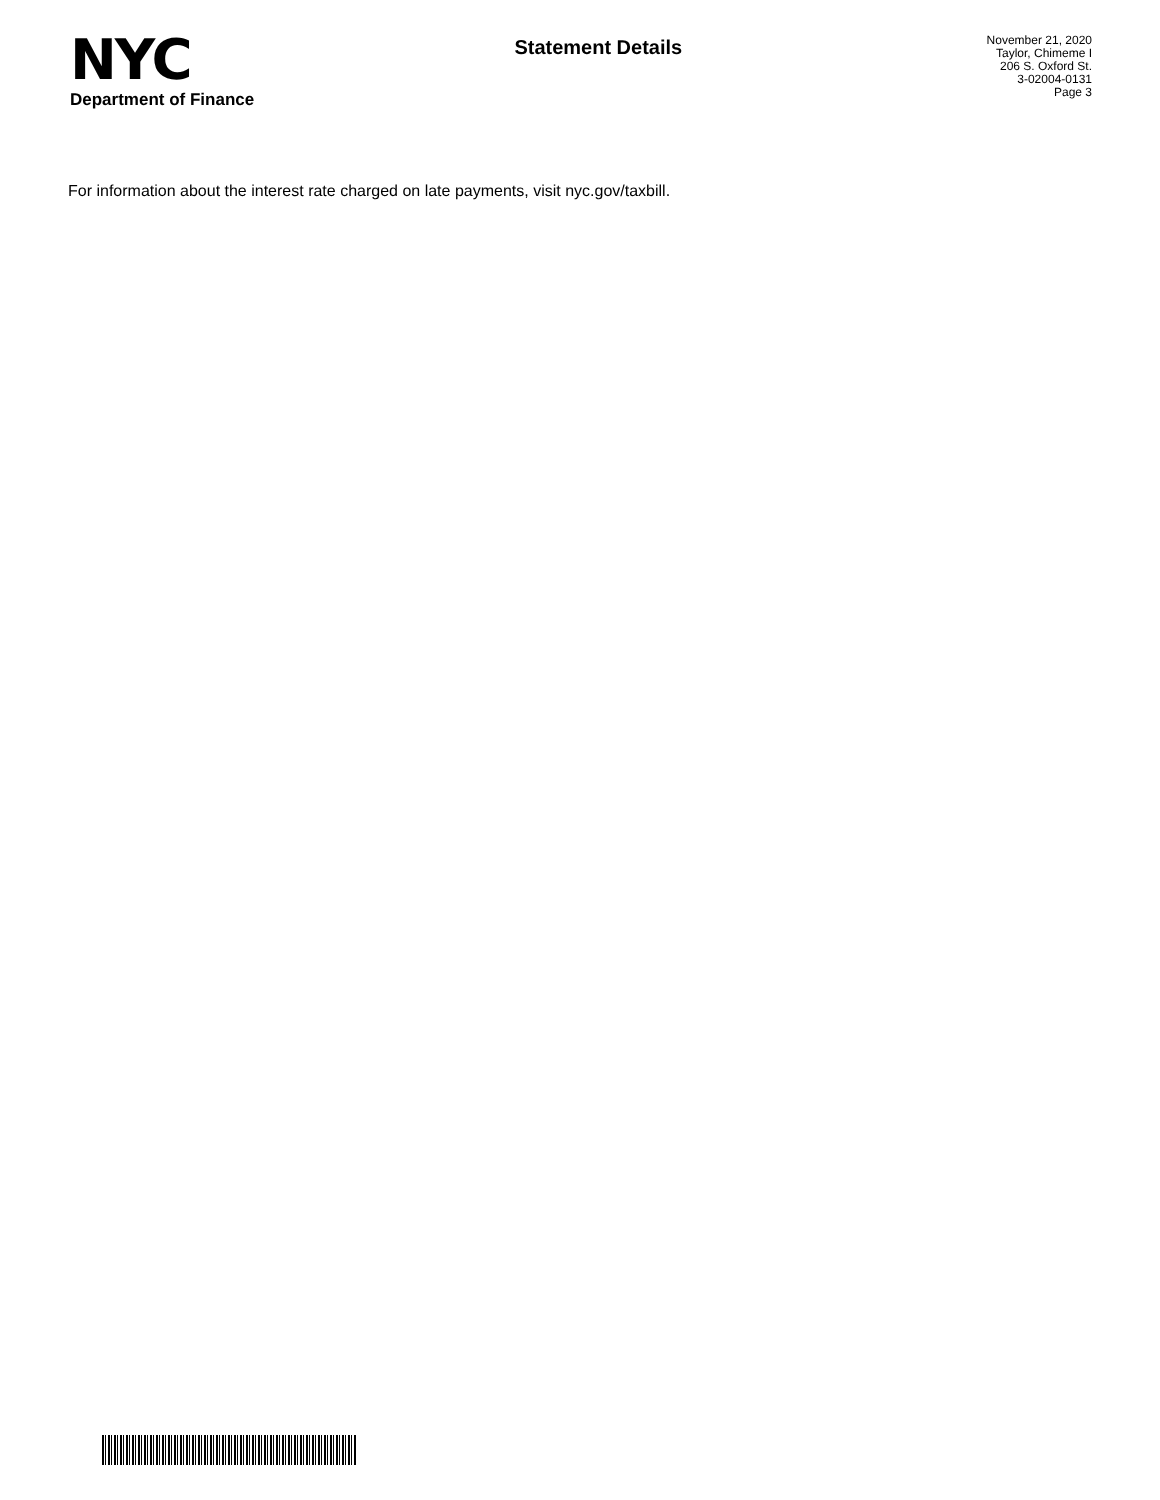NYC
Department of Finance
Statement Details
November 21, 2020
Taylor, Chimeme I
206 S. Oxford St.
3-02004-0131
Page 3
For information about the interest rate charged on late payments, visit nyc.gov/taxbill.